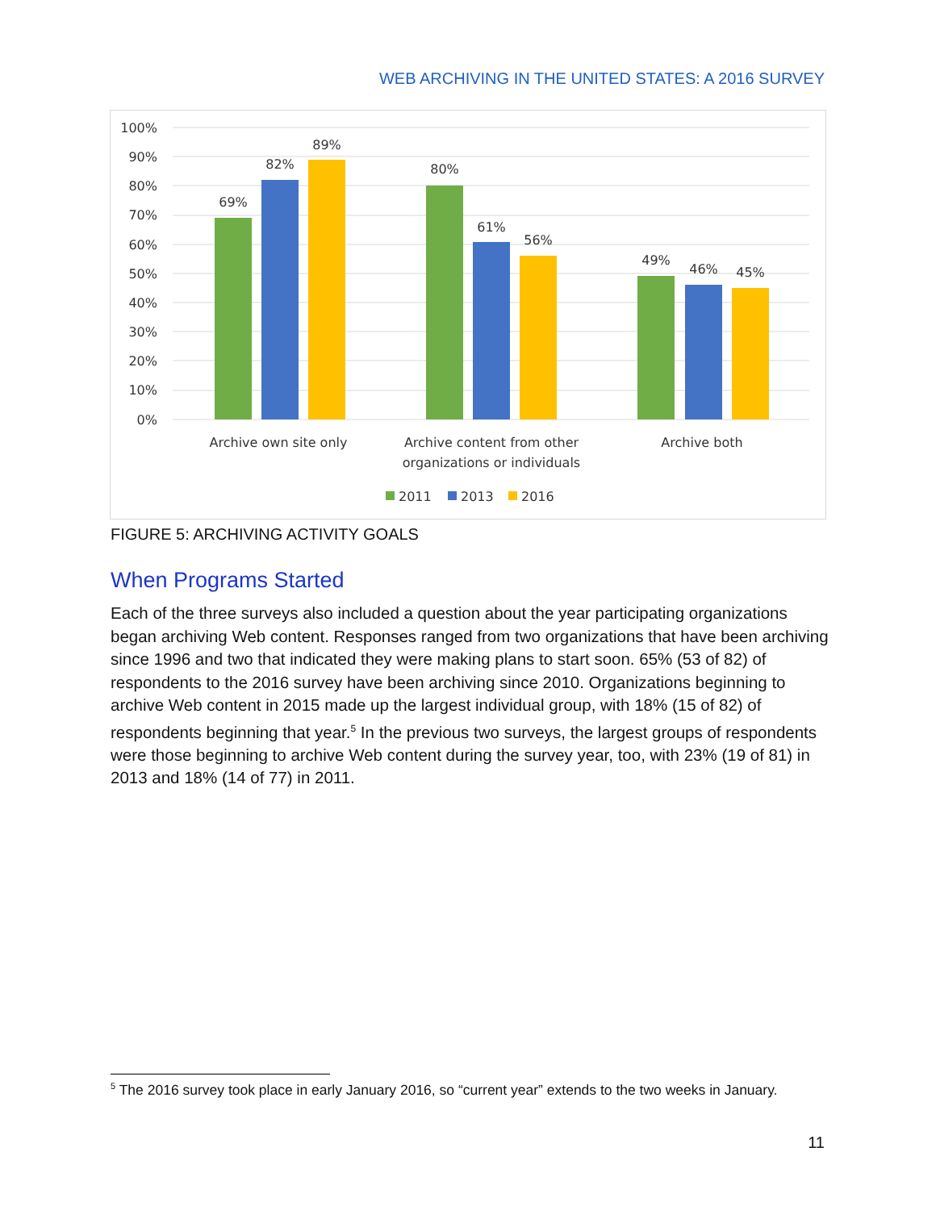WEB ARCHIVING IN THE UNITED STATES: A 2016 SURVEY
100%
90%
80%
70%
60%
50%
40%
30%
20%
10%
0%
69%
82%
89%
80%
61%
56%
49%
46%
45%
Archive own site only
Archive content from other
organizations or individuals
Archive both
2011
2013
2016
FIGURE 5: ARCHIVING ACTIVITY GOALS
When Programs Started
Each of the three surveys also included a question about the year participating organizations began archiving Web content. Responses ranged from two organizations that have been archiving since 1996 and two that indicated they were making plans to start soon. 65% (53 of 82) of respondents to the 2016 survey have been archiving since 2010. Organizations beginning to archive Web content in 2015 made up the largest individual group, with 18% (15 of 82) of respondents beginning that year.<sup>5</sup> In the previous two surveys, the largest groups of respondents were those beginning to archive Web content during the survey year, too, with 23% (19 of 81) in 2013 and 18% (14 of 77) in 2011.
<sup>5</sup> The 2016 survey took place in early January 2016, so “current year” extends to the two weeks in January.
11